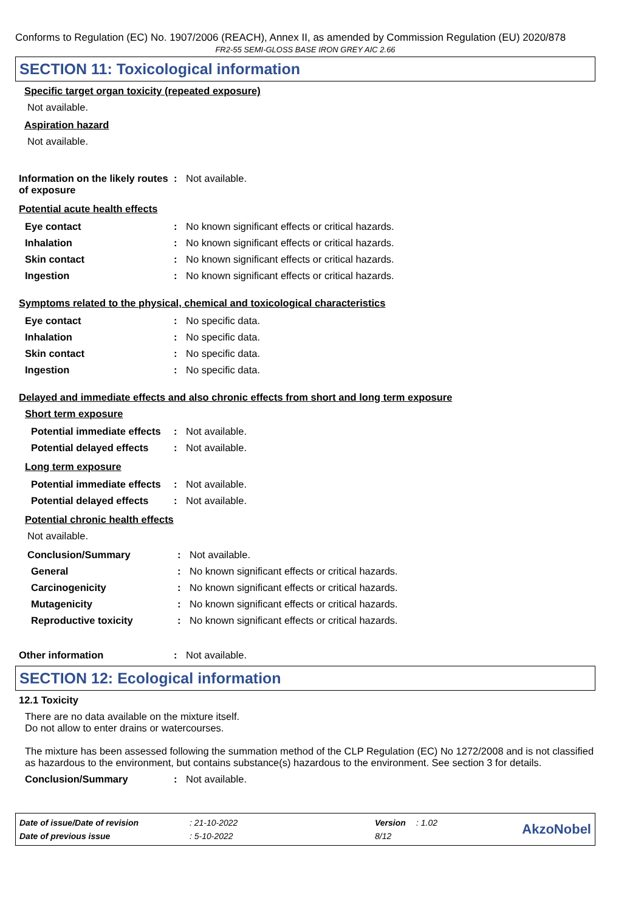Conforms to Regulation (EC) No. 1907/2006 (REACH), Annex II, as amended by Commission Regulation (EU) 2020/878
FR2-55 SEMI-GLOSS BASE IRON GREY AIC 2.66
SECTION 11: Toxicological information
Specific target organ toxicity (repeated exposure)
Not available.
Aspiration hazard
Not available.
| Information on the likely routes of exposure | : | Not available. |
Potential acute health effects
| Eye contact | : | No known significant effects or critical hazards. |
| Inhalation | : | No known significant effects or critical hazards. |
| Skin contact | : | No known significant effects or critical hazards. |
| Ingestion | : | No known significant effects or critical hazards. |
Symptoms related to the physical, chemical and toxicological characteristics
| Eye contact | : | No specific data. |
| Inhalation | : | No specific data. |
| Skin contact | : | No specific data. |
| Ingestion | : | No specific data. |
Delayed and immediate effects and also chronic effects from short and long term exposure
Short term exposure
| Potential immediate effects | : | Not available. |
| Potential delayed effects | : | Not available. |
Long term exposure
| Potential immediate effects | : | Not available. |
| Potential delayed effects | : | Not available. |
Potential chronic health effects
Not available.
| Conclusion/Summary | : | Not available. |
| General | : | No known significant effects or critical hazards. |
| Carcinogenicity | : | No known significant effects or critical hazards. |
| Mutagenicity | : | No known significant effects or critical hazards. |
| Reproductive toxicity | : | No known significant effects or critical hazards. |
| Other information | : | Not available. |
SECTION 12: Ecological information
12.1 Toxicity
There are no data available on the mixture itself.
Do not allow to enter drains or watercourses.
The mixture has been assessed following the summation method of the CLP Regulation (EC) No 1272/2008 and is not classified as hazardous to the environment, but contains substance(s) hazardous to the environment. See section 3 for details.
| Conclusion/Summary | : | Not available. |
| Date of issue/Date of revision | : 21-10-2022 | Version | : 1.02 |
| Date of previous issue | : 5-10-2022 | 8/12 | |
AkzoNobel